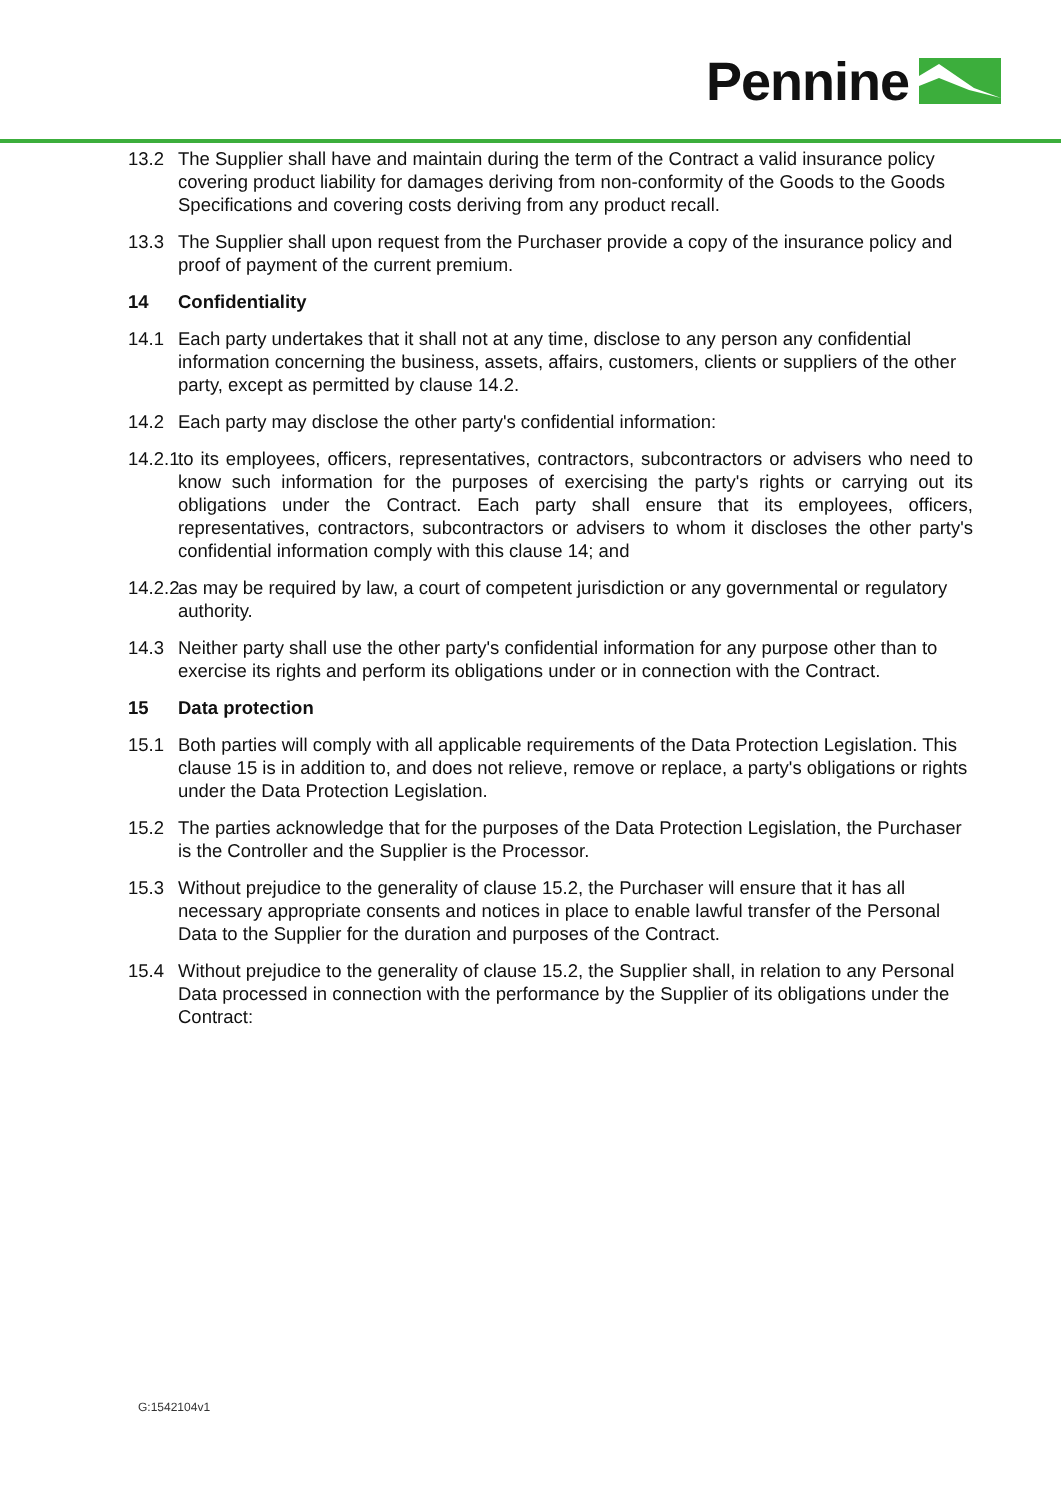Pennine
13.2 The Supplier shall have and maintain during the term of the Contract a valid insurance policy covering product liability for damages deriving from non-conformity of the Goods to the Goods Specifications and covering costs deriving from any product recall.
13.3 The Supplier shall upon request from the Purchaser provide a copy of the insurance policy and proof of payment of the current premium.
14 Confidentiality
14.1 Each party undertakes that it shall not at any time, disclose to any person any confidential information concerning the business, assets, affairs, customers, clients or suppliers of the other party, except as permitted by clause 14.2.
14.2 Each party may disclose the other party's confidential information:
14.2.1
to its employees, officers, representatives, contractors, subcontractors or advisers who need to know such information for the purposes of exercising the party's rights or carrying out its obligations under the Contract. Each party shall ensure that its employees, officers, representatives, contractors, subcontractors or advisers to whom it discloses the other party's confidential information comply with this clause 14; and
14.2.2
as may be required by law, a court of competent jurisdiction or any governmental or regulatory authority.
14.3 Neither party shall use the other party's confidential information for any purpose other than to exercise its rights and perform its obligations under or in connection with the Contract.
15 Data protection
15.1 Both parties will comply with all applicable requirements of the Data Protection Legislation. This clause 15 is in addition to, and does not relieve, remove or replace, a party's obligations or rights under the Data Protection Legislation.
15.2 The parties acknowledge that for the purposes of the Data Protection Legislation, the Purchaser is the Controller and the Supplier is the Processor.
15.3 Without prejudice to the generality of clause 15.2, the Purchaser will ensure that it has all necessary appropriate consents and notices in place to enable lawful transfer of the Personal Data to the Supplier for the duration and purposes of the Contract.
15.4 Without prejudice to the generality of clause 15.2, the Supplier shall, in relation to any Personal Data processed in connection with the performance by the Supplier of its obligations under the Contract:
G:1542104v1